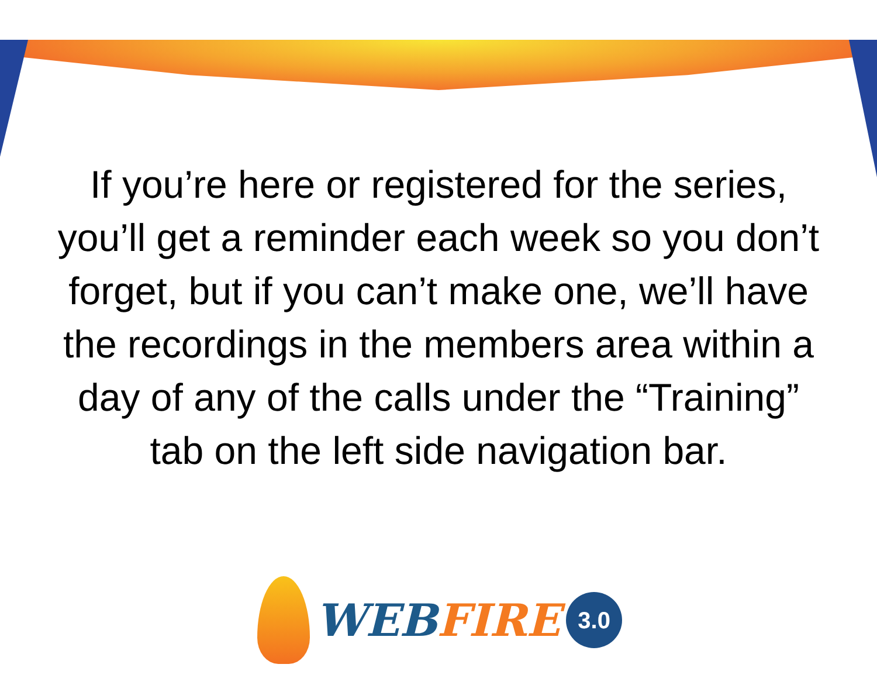If you’re here or registered for the series, you’ll get a reminder each week so you don’t forget, but if you can’t make one, we’ll have the recordings in the members area within a day of any of the calls under the “Training” tab on the left side navigation bar.
WEB FIRE
3.0